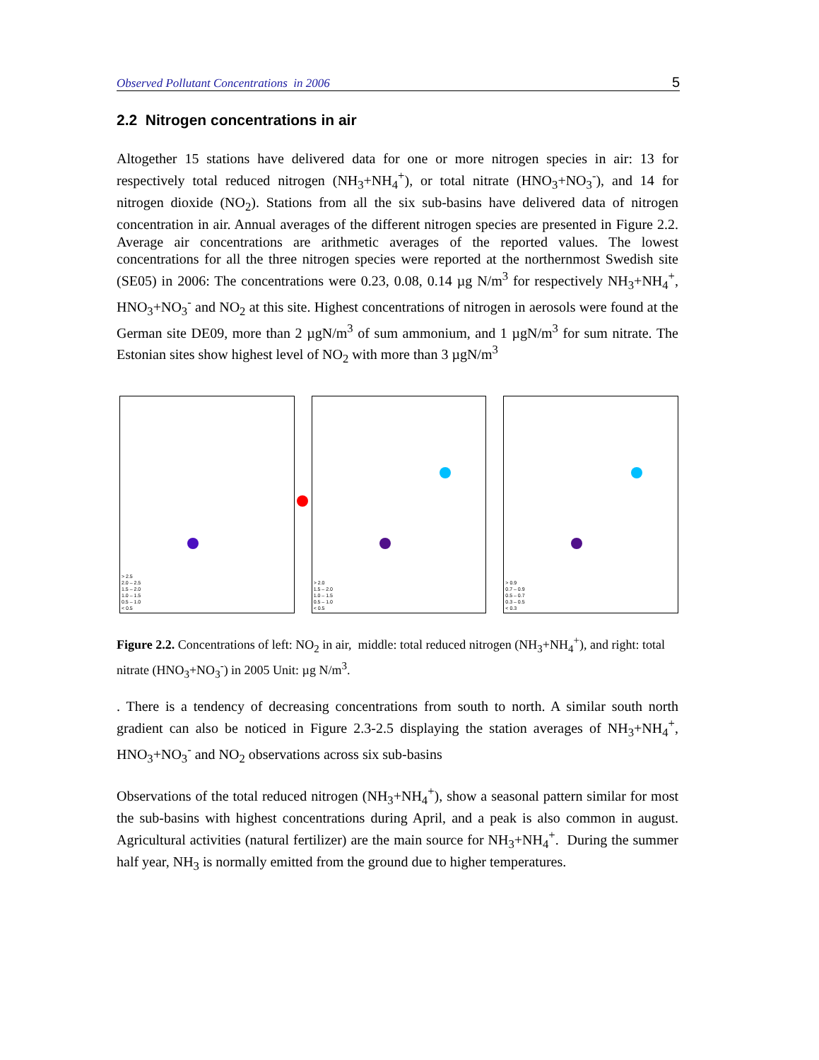Observed Pollutant Concentrations in 2006 5
2.2 Nitrogen concentrations in air
Altogether 15 stations have delivered data for one or more nitrogen species in air: 13 for respectively total reduced nitrogen (NH<sub>3</sub>+NH<sub>4</sub><sup>+</sup>), or total nitrate (HNO<sub>3</sub>+NO<sub>3</sub><sup>-</sup>), and 14 for nitrogen dioxide (NO<sub>2</sub>). Stations from all the six sub-basins have delivered data of nitrogen concentration in air. Annual averages of the different nitrogen species are presented in Figure 2.2. Average air concentrations are arithmetic averages of the reported values. The lowest concentrations for all the three nitrogen species were reported at the northernmost Swedish site (SE05) in 2006: The concentrations were 0.23, 0.08, 0.14 µg N/m<sup>3</sup> for respectively NH<sub>3</sub>+NH<sub>4</sub><sup>+</sup>, HNO<sub>3</sub>+NO<sub>3</sub><sup>-</sup> and NO<sub>2</sub> at this site. Highest concentrations of nitrogen in aerosols were found at the German site DE09, more than 2 µgN/m<sup>3</sup> of sum ammonium, and 1 µgN/m<sup>3</sup> for sum nitrate. The Estonian sites show highest level of NO<sub>2</sub> with more than 3 µgN/m<sup>3</sup>
> 2.5
2.0 – 2.5
1.5 – 2.0
1.0 – 1.5
0.5 – 1.0
< 0.5
> 2.0
1.5 – 2.0
1.0 – 1.5
0.5 – 1.0
< 0.5
> 0.9
0.7 – 0.9
0.5 – 0.7
0.3 – 0.5
< 0.3
Figure 2.2. Concentrations of left: NO<sub>2</sub> in air, middle: total reduced nitrogen (NH<sub>3</sub>+NH<sub>4</sub><sup>+</sup>), and right: total nitrate (HNO<sub>3</sub>+NO<sub>3</sub><sup>-</sup>) in 2005 Unit: µg N/m<sup>3</sup>.
. There is a tendency of decreasing concentrations from south to north. A similar south north gradient can also be noticed in Figure 2.3-2.5 displaying the station averages of NH<sub>3</sub>+NH<sub>4</sub><sup>+</sup>, HNO<sub>3</sub>+NO<sub>3</sub><sup>-</sup> and NO<sub>2</sub> observations across six sub-basins
Observations of the total reduced nitrogen (NH<sub>3</sub>+NH<sub>4</sub><sup>+</sup>), show a seasonal pattern similar for most the sub-basins with highest concentrations during April, and a peak is also common in august. Agricultural activities (natural fertilizer) are the main source for NH<sub>3</sub>+NH<sub>4</sub><sup>+</sup>. During the summer half year, NH<sub>3</sub> is normally emitted from the ground due to higher temperatures.